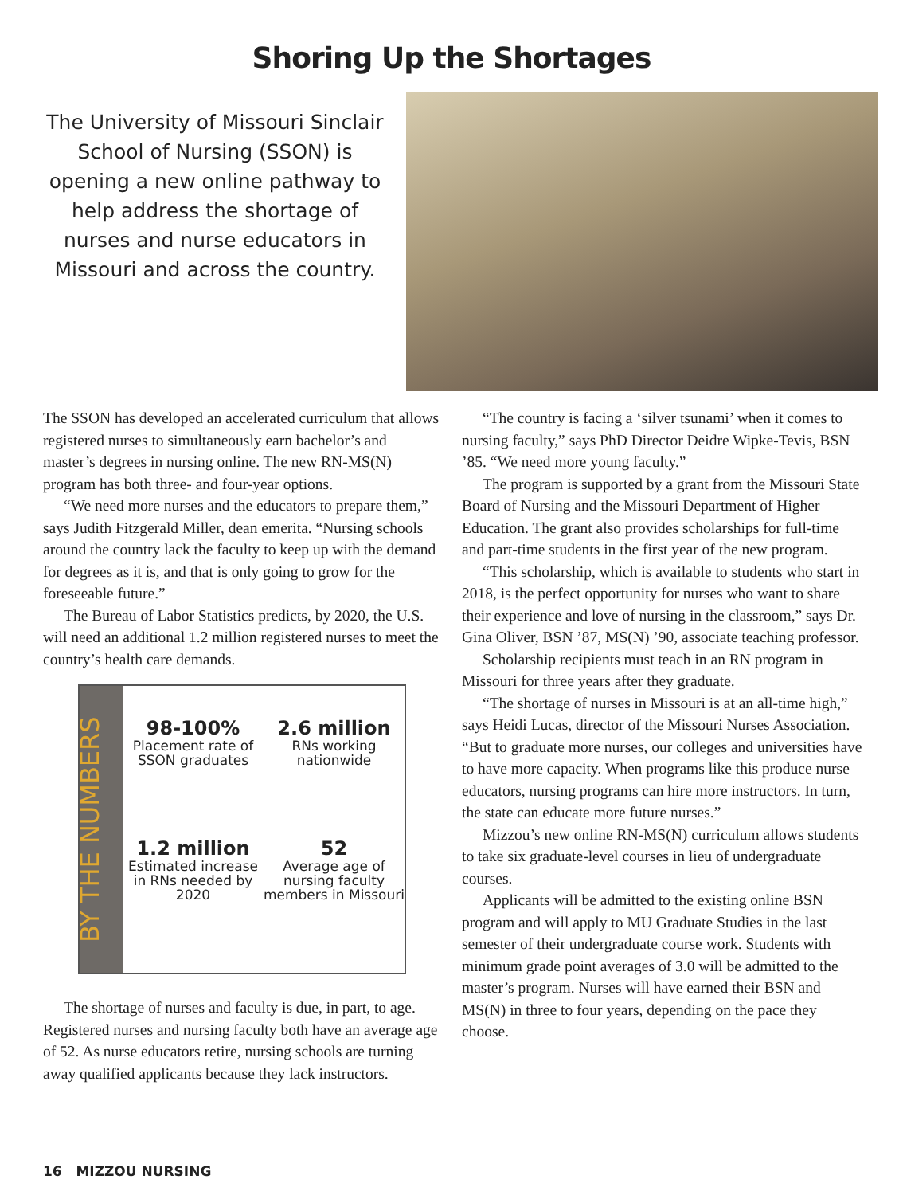Shoring Up the Shortages
The University of Missouri Sinclair School of Nursing (SSON) is opening a new online pathway to help address the shortage of nurses and nurse educators in Missouri and across the country.
The SSON has developed an accelerated curriculum that allows registered nurses to simultaneously earn bachelor’s and master’s degrees in nursing online. The new RN-MS(N) program has both three- and four-year options.
“We need more nurses and the educators to prepare them,” says Judith Fitzgerald Miller, dean emerita. “Nursing schools around the country lack the faculty to keep up with the demand for degrees as it is, and that is only going to grow for the foreseeable future.”
The Bureau of Labor Statistics predicts, by 2020, the U.S. will need an additional 1.2 million registered nurses to meet the country’s health care demands.
BY THE NUMBERS
98-100%
Placement rate of SSON graduates
2.6 million
RNs working nationwide
1.2 million
Estimated increase in RNs needed by 2020
52
Average age of nursing faculty members in Missouri
The shortage of nurses and faculty is due, in part, to age. Registered nurses and nursing faculty both have an average age of 52. As nurse educators retire, nursing schools are turning away qualified applicants because they lack instructors.
“The country is facing a ‘silver tsunami’ when it comes to nursing faculty,” says PhD Director Deidre Wipke-Tevis, BSN ’85. “We need more young faculty.”
The program is supported by a grant from the Missouri State Board of Nursing and the Missouri Department of Higher Education. The grant also provides scholarships for full-time and part-time students in the first year of the new program.
“This scholarship, which is available to students who start in 2018, is the perfect opportunity for nurses who want to share their experience and love of nursing in the classroom,” says Dr. Gina Oliver, BSN ’87, MS(N) ’90, associate teaching professor.
Scholarship recipients must teach in an RN program in Missouri for three years after they graduate.
“The shortage of nurses in Missouri is at an all-time high,” says Heidi Lucas, director of the Missouri Nurses Association. “But to graduate more nurses, our colleges and universities have to have more capacity. When programs like this produce nurse educators, nursing programs can hire more instructors. In turn, the state can educate more future nurses.”
Mizzou’s new online RN-MS(N) curriculum allows students to take six graduate-level courses in lieu of undergraduate courses.
Applicants will be admitted to the existing online BSN program and will apply to MU Graduate Studies in the last semester of their undergraduate course work. Students with minimum grade point averages of 3.0 will be admitted to the master’s program. Nurses will have earned their BSN and MS(N) in three to four years, depending on the pace they choose.
16 MIZZOU NURSING